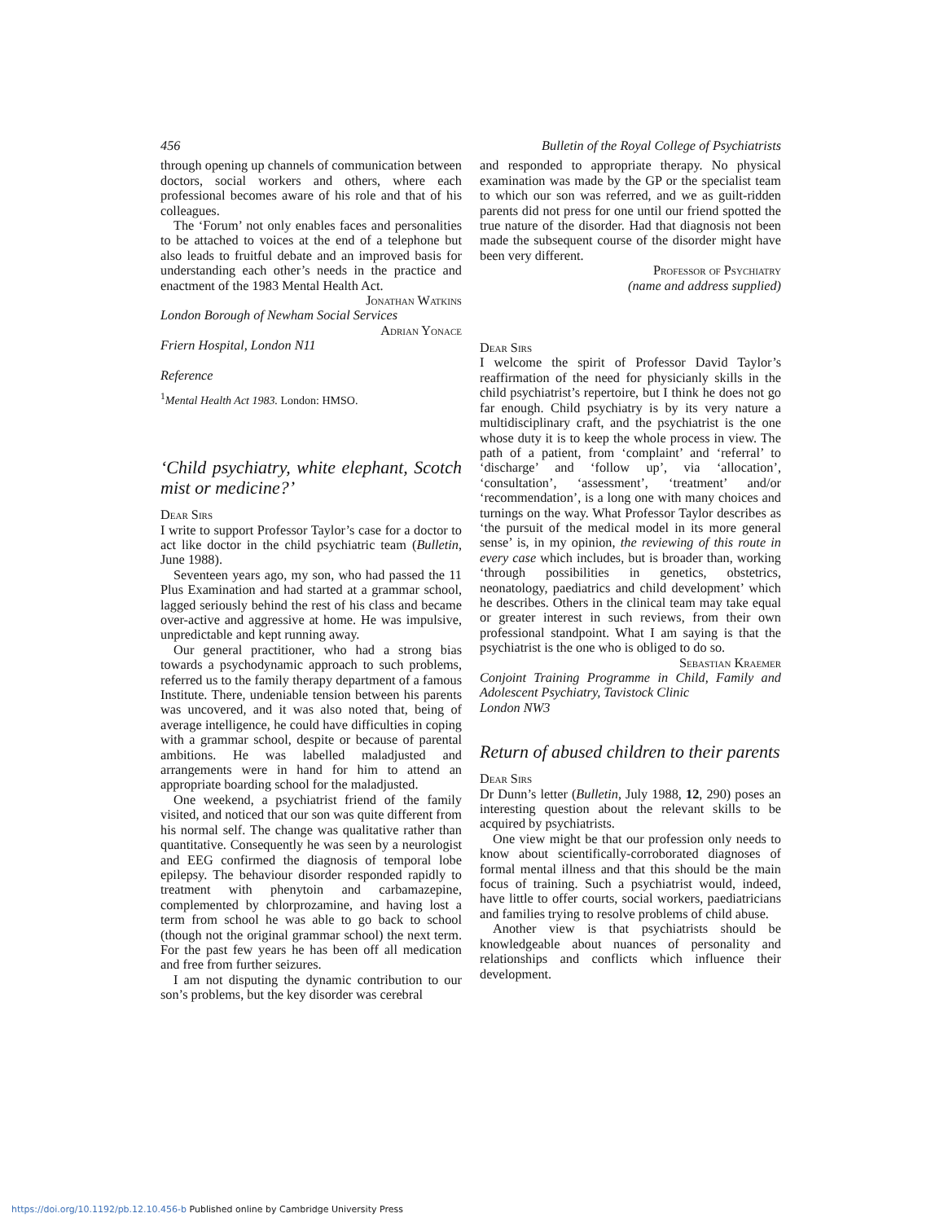456 Bulletin of the Royal College of Psychiatrists
through opening up channels of communication between doctors, social workers and others, where each professional becomes aware of his role and that of his colleagues.
The ‘Forum’ not only enables faces and personalities to be attached to voices at the end of a telephone but also leads to fruitful debate and an improved basis for understanding each other’s needs in the practice and enactment of the 1983 Mental Health Act.
Jonathan Watkins
London Borough of Newham Social Services
Adrian Yonace
Friern Hospital, London N11
Reference
<sup>1</sup> Mental Health Act 1983. London: HMSO.
‘Child psychiatry, white elephant, Scotch mist or medicine?’
Dear Sirs
I write to support Professor Taylor’s case for a doctor to act like doctor in the child psychiatric team (Bulletin, June 1988).
Seventeen years ago, my son, who had passed the 11 Plus Examination and had started at a grammar school, lagged seriously behind the rest of his class and became over-active and aggressive at home. He was impulsive, unpredictable and kept running away.
Our general practitioner, who had a strong bias towards a psychodynamic approach to such problems, referred us to the family therapy department of a famous Institute. There, undeniable tension between his parents was uncovered, and it was also noted that, being of average intelligence, he could have difficulties in coping with a grammar school, despite or because of parental ambitions. He was labelled maladjusted and arrangements were in hand for him to attend an appropriate boarding school for the maladjusted.
One weekend, a psychiatrist friend of the family visited, and noticed that our son was quite different from his normal self. The change was qualitative rather than quantitative. Consequently he was seen by a neurologist and EEG confirmed the diagnosis of temporal lobe epilepsy. The behaviour disorder responded rapidly to treatment with phenytoin and carbamazepine, complemented by chlorprozamine, and having lost a term from school he was able to go back to school (though not the original grammar school) the next term. For the past few years he has been off all medication and free from further seizures.
I am not disputing the dynamic contribution to our son’s problems, but the key disorder was cerebral
and responded to appropriate therapy. No physical examination was made by the GP or the specialist team to which our son was referred, and we as guilt-ridden parents did not press for one until our friend spotted the true nature of the disorder. Had that diagnosis not been made the subsequent course of the disorder might have been very different.
Professor of Psychiatry
(name and address supplied)
Dear Sirs
I welcome the spirit of Professor David Taylor’s reaffirmation of the need for physicianly skills in the child psychiatrist’s repertoire, but I think he does not go far enough. Child psychiatry is by its very nature a multidisciplinary craft, and the psychiatrist is the one whose duty it is to keep the whole process in view. The path of a patient, from ‘complaint’ and ‘referral’ to ‘discharge’ and ‘follow up’, via ‘allocation’, ‘consultation’, ‘assessment’, ‘treatment’ and/or ‘recommendation’, is a long one with many choices and turnings on the way. What Professor Taylor describes as ‘the pursuit of the medical model in its more general sense’ is, in my opinion, the reviewing of this route in every case which includes, but is broader than, working ‘through possibilities in genetics, obstetrics, neonatology, paediatrics and child development’ which he describes. Others in the clinical team may take equal or greater interest in such reviews, from their own professional standpoint. What I am saying is that the psychiatrist is the one who is obliged to do so.
Sebastian Kraemer
Conjoint Training Programme in Child, Family and Adolescent Psychiatry, Tavistock Clinic
London NW3
Return of abused children to their parents
Dear Sirs
Dr Dunn’s letter (Bulletin, July 1988, 12, 290) poses an interesting question about the relevant skills to be acquired by psychiatrists.
One view might be that our profession only needs to know about scientifically-corroborated diagnoses of formal mental illness and that this should be the main focus of training. Such a psychiatrist would, indeed, have little to offer courts, social workers, paediatricians and families trying to resolve problems of child abuse.
Another view is that psychiatrists should be knowledgeable about nuances of personality and relationships and conflicts which influence their development.
https://doi.org/10.1192/pb.12.10.456-b Published online by Cambridge University Press